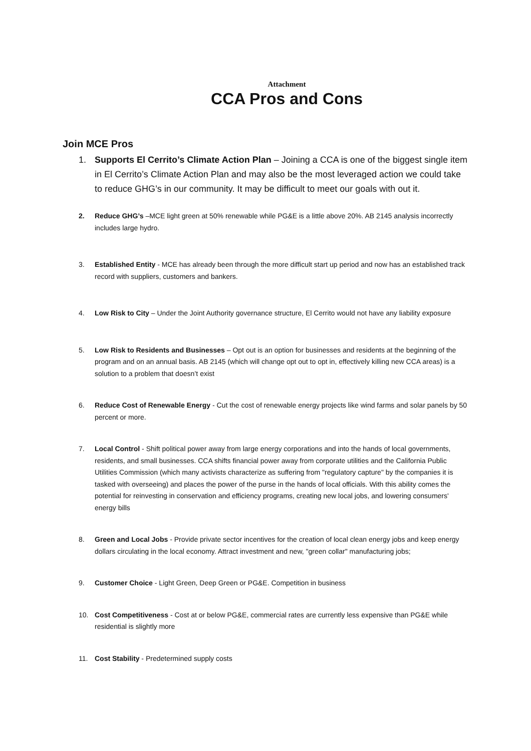Attachment
CCA Pros and Cons
Join MCE Pros
1. Supports El Cerrito’s Climate Action Plan – Joining a CCA is one of the biggest single item in El Cerrito’s Climate Action Plan and may also be the most leveraged action we could take to reduce GHG’s in our community. It may be difficult to meet our goals with out it.
2. Reduce GHG’s –MCE light green at 50% renewable while PG&E is a little above 20%. AB 2145 analysis incorrectly includes large hydro.
3. Established Entity - MCE has already been through the more difficult start up period and now has an established track record with suppliers, customers and bankers.
4. Low Risk to City – Under the Joint Authority governance structure, El Cerrito would not have any liability exposure
5. Low Risk to Residents and Businesses – Opt out is an option for businesses and residents at the beginning of the program and on an annual basis. AB 2145 (which will change opt out to opt in, effectively killing new CCA areas) is a solution to a problem that doesn’t exist
6. Reduce Cost of Renewable Energy - Cut the cost of renewable energy projects like wind farms and solar panels by 50 percent or more.
7. Local Control - Shift political power away from large energy corporations and into the hands of local governments, residents, and small businesses. CCA shifts financial power away from corporate utilities and the California Public Utilities Commission (which many activists characterize as suffering from "regulatory capture" by the companies it is tasked with overseeing) and places the power of the purse in the hands of local officials. With this ability comes the potential for reinvesting in conservation and efficiency programs, creating new local jobs, and lowering consumers' energy bills
8. Green and Local Jobs - Provide private sector incentives for the creation of local clean energy jobs and keep energy dollars circulating in the local economy. Attract investment and new, "green collar" manufacturing jobs;
9. Customer Choice - Light Green, Deep Green or PG&E. Competition in business
10. Cost Competitiveness - Cost at or below PG&E, commercial rates are currently less expensive than PG&E while residential is slightly more
11. Cost Stability - Predetermined supply costs